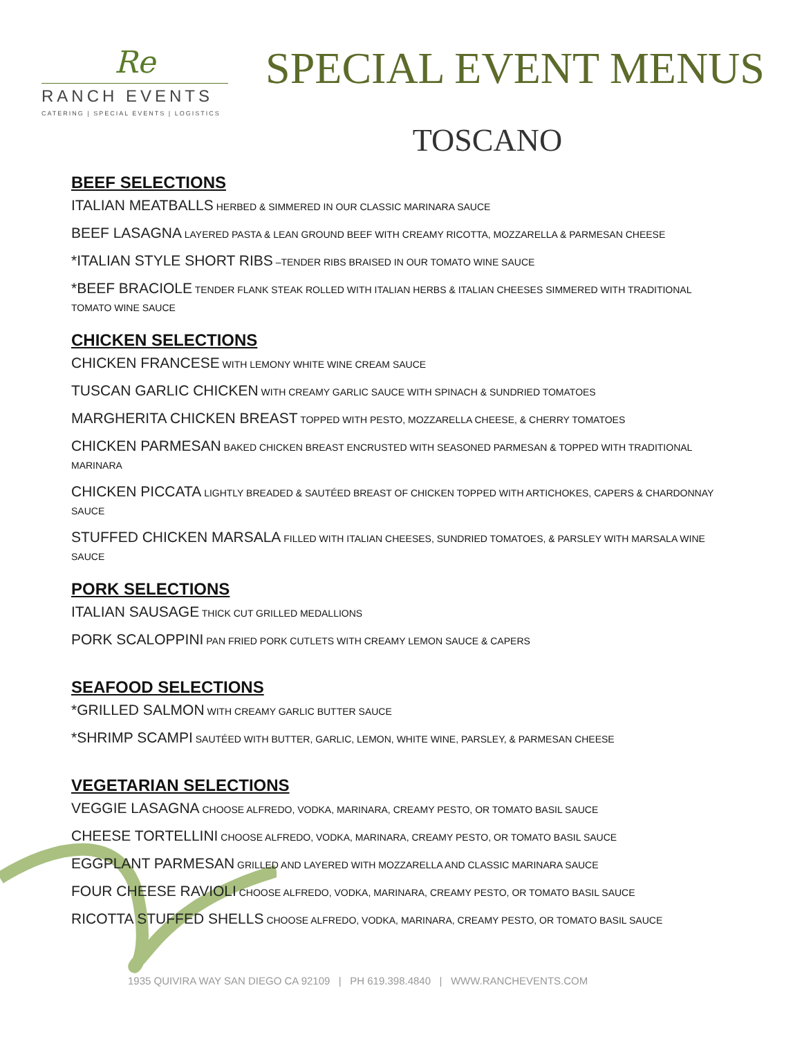Re
RANCH EVENTS
CATERING | SPECIAL EVENTS | LOGISTICS
SPECIAL EVENT MENUS
TOSCANO
BEEF SELECTIONS
ITALIAN MEATBALLS HERBED & SIMMERED IN OUR CLASSIC MARINARA SAUCE
BEEF LASAGNA LAYERED PASTA & LEAN GROUND BEEF WITH CREAMY RICOTTA, MOZZARELLA & PARMESAN CHEESE
*ITALIAN STYLE SHORT RIBS –TENDER RIBS BRAISED IN OUR TOMATO WINE SAUCE
*BEEF BRACIOLE TENDER FLANK STEAK ROLLED WITH ITALIAN HERBS & ITALIAN CHEESES SIMMERED WITH TRADITIONAL TOMATO WINE SAUCE
CHICKEN SELECTIONS
CHICKEN FRANCESE WITH LEMONY WHITE WINE CREAM SAUCE
TUSCAN GARLIC CHICKEN WITH CREAMY GARLIC SAUCE WITH SPINACH & SUNDRIED TOMATOES
MARGHERITA CHICKEN BREAST TOPPED WITH PESTO, MOZZARELLA CHEESE, & CHERRY TOMATOES
CHICKEN PARMESAN BAKED CHICKEN BREAST ENCRUSTED WITH SEASONED PARMESAN & TOPPED WITH TRADITIONAL MARINARA
CHICKEN PICCATA LIGHTLY BREADED & SAUTÉED BREAST OF CHICKEN TOPPED WITH ARTICHOKES, CAPERS & CHARDONNAY SAUCE
STUFFED CHICKEN MARSALA FILLED WITH ITALIAN CHEESES, SUNDRIED TOMATOES, & PARSLEY WITH MARSALA WINE SAUCE
PORK SELECTIONS
ITALIAN SAUSAGE THICK CUT GRILLED MEDALLIONS
PORK SCALOPPINI PAN FRIED PORK CUTLETS WITH CREAMY LEMON SAUCE & CAPERS
SEAFOOD SELECTIONS
*GRILLED SALMON WITH CREAMY GARLIC BUTTER SAUCE
*SHRIMP SCAMPI SAUTÉED WITH BUTTER, GARLIC, LEMON, WHITE WINE, PARSLEY, & PARMESAN CHEESE
VEGETARIAN SELECTIONS
VEGGIE LASAGNA CHOOSE ALFREDO, VODKA, MARINARA, CREAMY PESTO, OR TOMATO BASIL SAUCE
CHEESE TORTELLINI CHOOSE ALFREDO, VODKA, MARINARA, CREAMY PESTO, OR TOMATO BASIL SAUCE
EGGPLANT PARMESAN GRILLED AND LAYERED WITH MOZZARELLA AND CLASSIC MARINARA SAUCE
FOUR CHEESE RAVIOLI CHOOSE ALFREDO, VODKA, MARINARA, CREAMY PESTO, OR TOMATO BASIL SAUCE
RICOTTA STUFFED SHELLS CHOOSE ALFREDO, VODKA, MARINARA, CREAMY PESTO, OR TOMATO BASIL SAUCE
1935 QUIVIRA WAY SAN DIEGO CA 92109 | PH 619.398.4840 | WWW.RANCHEVENTS.COM